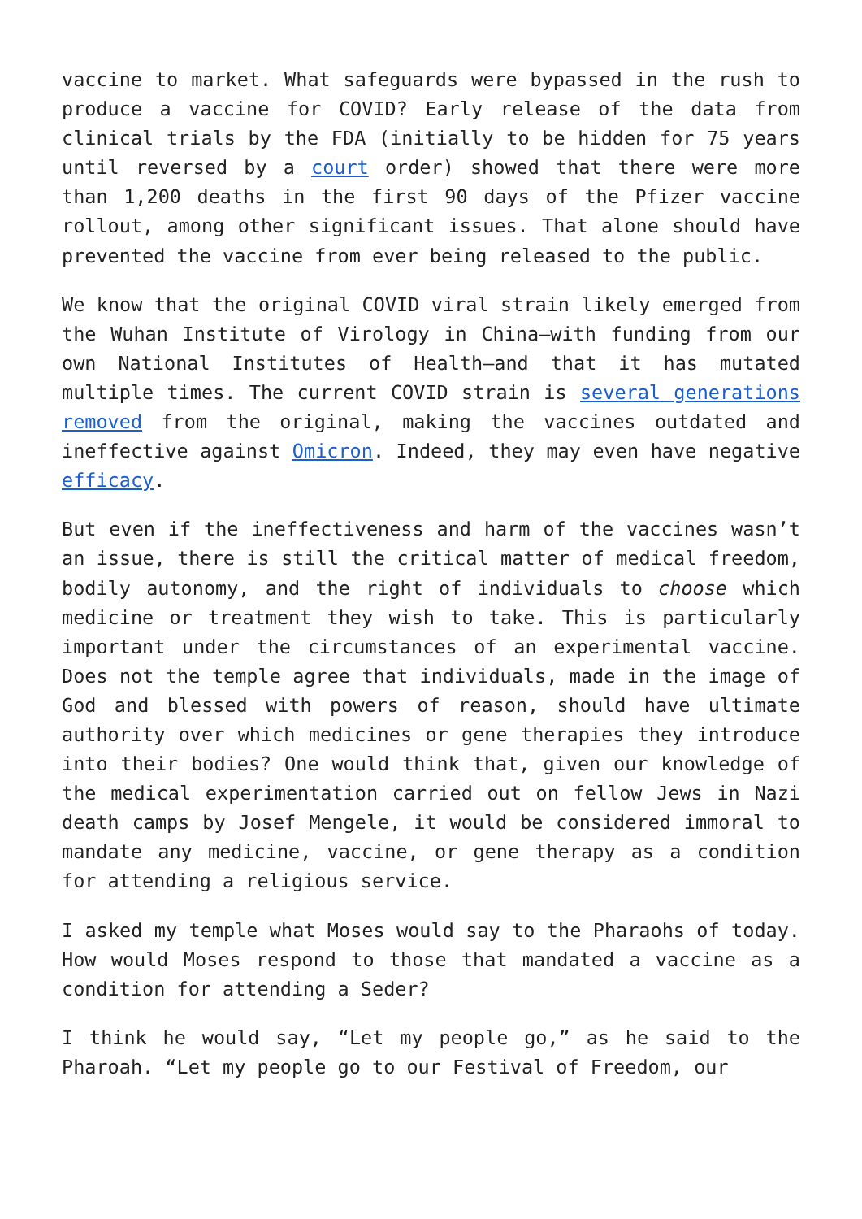vaccine to market. What safeguards were bypassed in the rush to produce a vaccine for COVID? Early release of the data from clinical trials by the FDA (initially to be hidden for 75 years until reversed by a court order) showed that there were more than 1,200 deaths in the first 90 days of the Pfizer vaccine rollout, among other significant issues. That alone should have prevented the vaccine from ever being released to the public.
We know that the original COVID viral strain likely emerged from the Wuhan Institute of Virology in China—with funding from our own National Institutes of Health—and that it has mutated multiple times. The current COVID strain is several generations removed from the original, making the vaccines outdated and ineffective against Omicron. Indeed, they may even have negative efficacy.
But even if the ineffectiveness and harm of the vaccines wasn’t an issue, there is still the critical matter of medical freedom, bodily autonomy, and the right of individuals to choose which medicine or treatment they wish to take. This is particularly important under the circumstances of an experimental vaccine. Does not the temple agree that individuals, made in the image of God and blessed with powers of reason, should have ultimate authority over which medicines or gene therapies they introduce into their bodies? One would think that, given our knowledge of the medical experimentation carried out on fellow Jews in Nazi death camps by Josef Mengele, it would be considered immoral to mandate any medicine, vaccine, or gene therapy as a condition for attending a religious service.
I asked my temple what Moses would say to the Pharaohs of today. How would Moses respond to those that mandated a vaccine as a condition for attending a Seder?
I think he would say, “Let my people go,” as he said to the Pharoah. “Let my people go to our Festival of Freedom, our